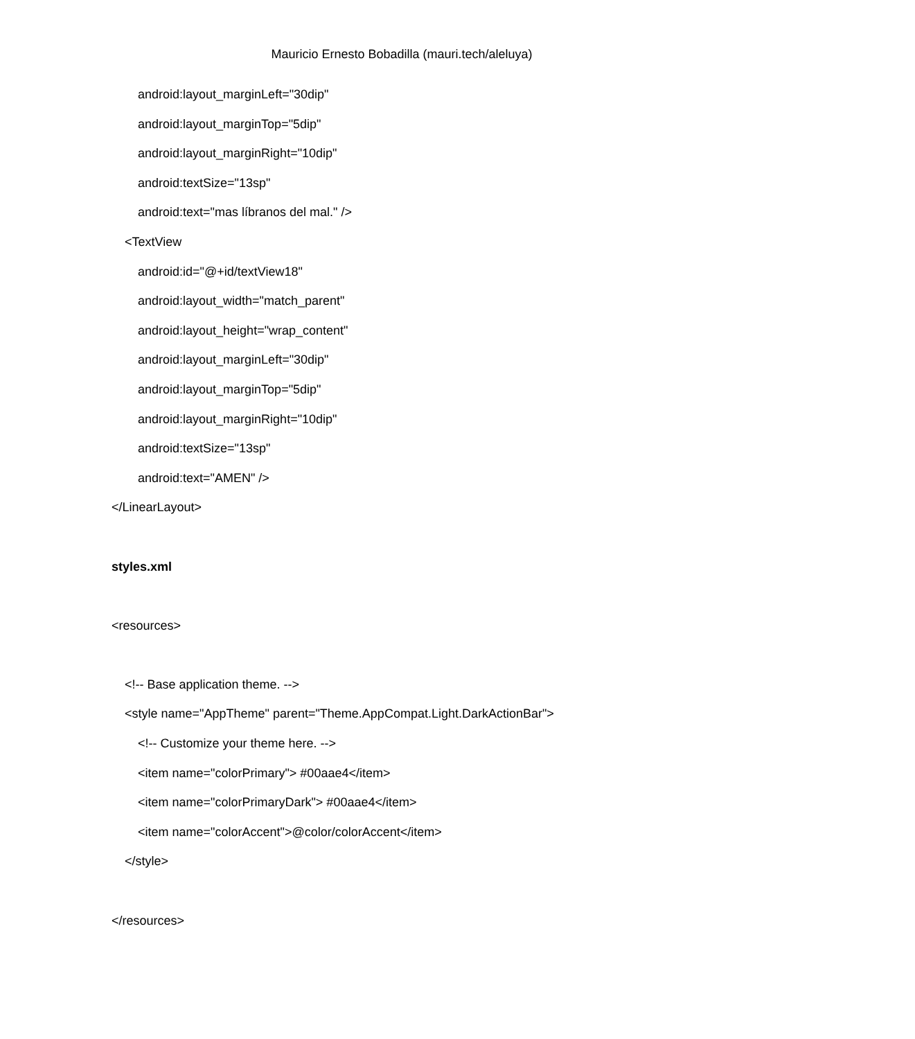Mauricio Ernesto Bobadilla (mauri.tech/aleluya)
android:layout_marginLeft="30dip"
android:layout_marginTop="5dip"
android:layout_marginRight="10dip"
android:textSize="13sp"
android:text="mas líbranos del mal." />
<TextView
android:id="@+id/textView18"
android:layout_width="match_parent"
android:layout_height="wrap_content"
android:layout_marginLeft="30dip"
android:layout_marginTop="5dip"
android:layout_marginRight="10dip"
android:textSize="13sp"
android:text="AMEN" />
</LinearLayout>
styles.xml
<resources>
<!-- Base application theme. -->
<style name="AppTheme" parent="Theme.AppCompat.Light.DarkActionBar">
<!-- Customize your theme here. -->
<item name="colorPrimary"> #00aae4</item>
<item name="colorPrimaryDark"> #00aae4</item>
<item name="colorAccent">@color/colorAccent</item>
</style>
</resources>